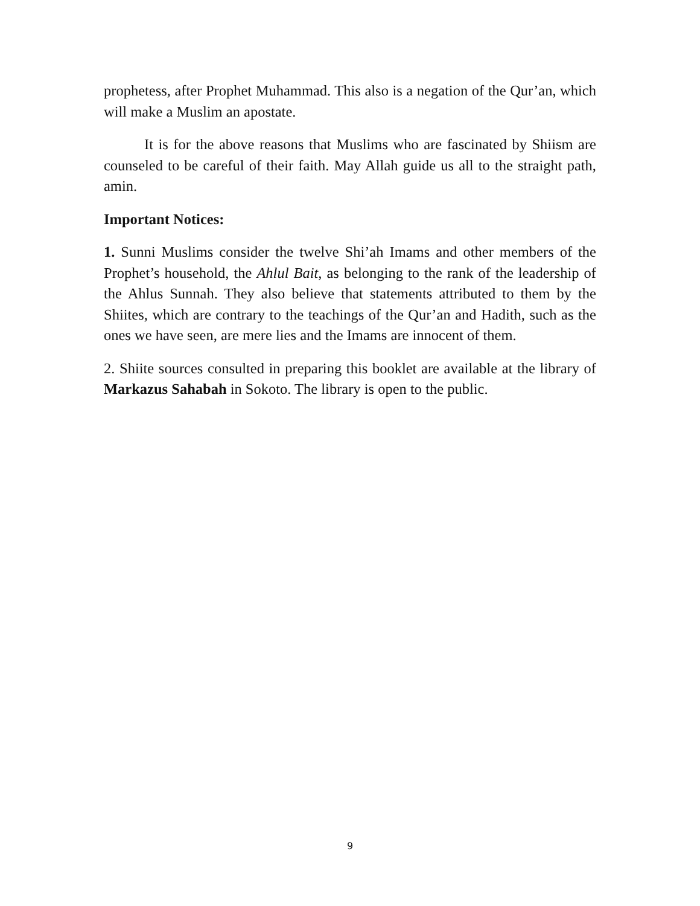prophetess, after Prophet Muhammad. This also is a negation of the Qur’an, which will make a Muslim an apostate.
It is for the above reasons that Muslims who are fascinated by Shiism are counseled to be careful of their faith. May Allah guide us all to the straight path, amin.
Important Notices:
1. Sunni Muslims consider the twelve Shi’ah Imams and other members of the Prophet’s household, the Ahlul Bait, as belonging to the rank of the leadership of the Ahlus Sunnah. They also believe that statements attributed to them by the Shiites, which are contrary to the teachings of the Qur’an and Hadith, such as the ones we have seen, are mere lies and the Imams are innocent of them.
2. Shiite sources consulted in preparing this booklet are available at the library of Markazus Sahabah in Sokoto. The library is open to the public.
9